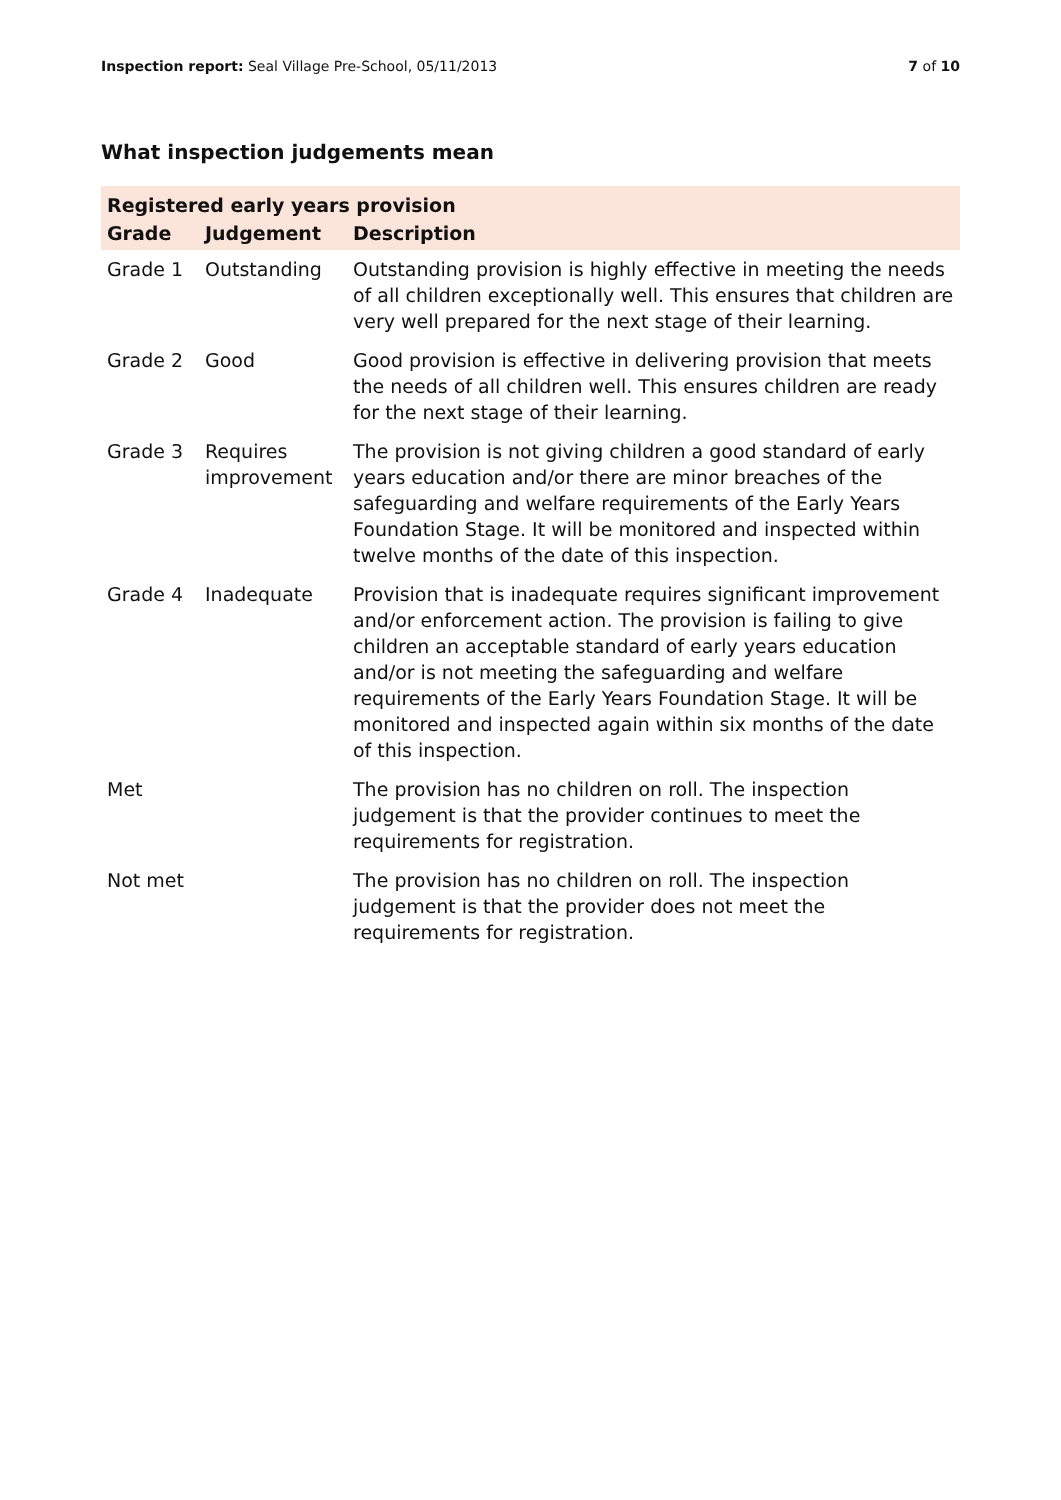Inspection report: Seal Village Pre-School, 05/11/2013 7 of 10
What inspection judgements mean
| Registered early years provision | | |
| Grade | Judgement | Description |
| Grade 1 | Outstanding | Outstanding provision is highly effective in meeting the needs of all children exceptionally well. This ensures that children are very well prepared for the next stage of their learning. |
| Grade 2 | Good | Good provision is effective in delivering provision that meets the needs of all children well. This ensures children are ready for the next stage of their learning. |
| Grade 3 | Requires improvement | The provision is not giving children a good standard of early years education and/or there are minor breaches of the safeguarding and welfare requirements of the Early Years Foundation Stage. It will be monitored and inspected within twelve months of the date of this inspection. |
| Grade 4 | Inadequate | Provision that is inadequate requires significant improvement and/or enforcement action. The provision is failing to give children an acceptable standard of early years education and/or is not meeting the safeguarding and welfare requirements of the Early Years Foundation Stage. It will be monitored and inspected again within six months of the date of this inspection. |
| Met | | The provision has no children on roll. The inspection judgement is that the provider continues to meet the requirements for registration. |
| Not met | | The provision has no children on roll. The inspection judgement is that the provider does not meet the requirements for registration. |